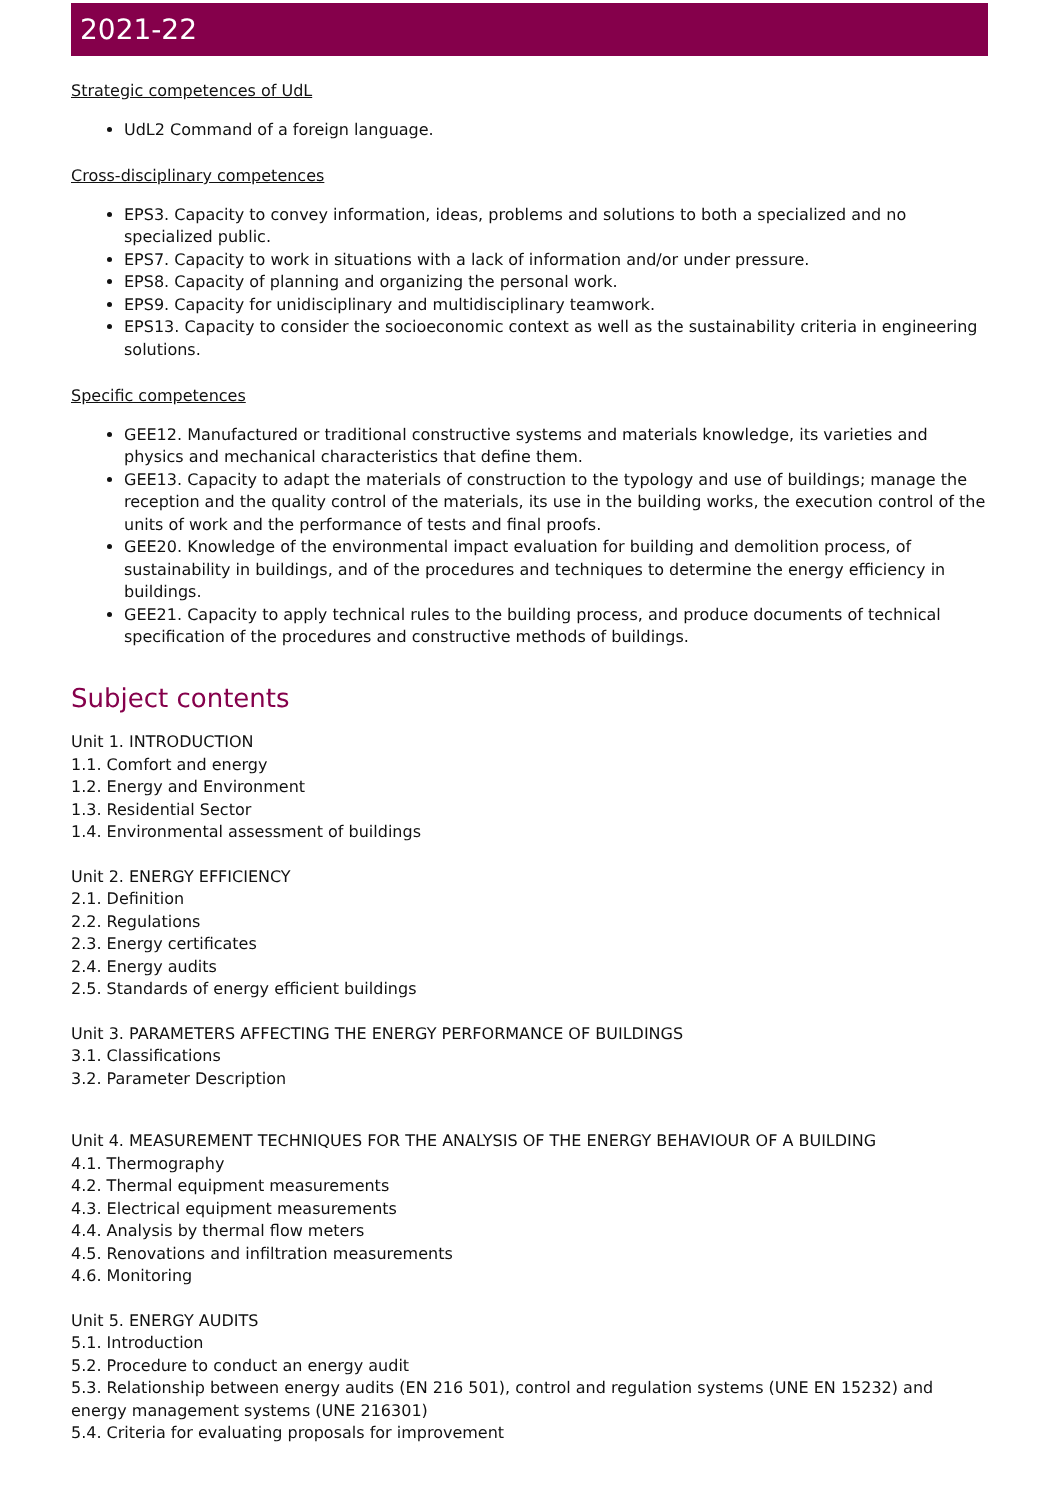2021-22
Strategic competences of UdL
UdL2 Command of a foreign language.
Cross-disciplinary competences
EPS3. Capacity to convey information, ideas, problems and solutions to both a specialized and no specialized public.
EPS7. Capacity to work in situations with a lack of information and/or under pressure.
EPS8. Capacity of planning and organizing the personal work.
EPS9. Capacity for unidisciplinary and multidisciplinary teamwork.
EPS13. Capacity to consider the socioeconomic context as well as the sustainability criteria in engineering solutions.
Specific competences
GEE12. Manufactured or traditional constructive systems and materials knowledge, its varieties and physics and mechanical characteristics that define them.
GEE13. Capacity to adapt the materials of construction to the typology and use of buildings; manage the reception and the quality control of the materials, its use in the building works, the execution control of the units of work and the performance of tests and final proofs.
GEE20. Knowledge of the environmental impact evaluation for building and demolition process, of sustainability in buildings, and of the procedures and techniques to determine the energy efficiency in buildings.
GEE21. Capacity to apply technical rules to the building process, and produce documents of technical specification of the procedures and constructive methods of buildings.
Subject contents
Unit 1. INTRODUCTION
1.1. Comfort and energy
1.2. Energy and Environment
1.3. Residential Sector
1.4. Environmental assessment of buildings
Unit 2. ENERGY EFFICIENCY
2.1. Definition
2.2. Regulations
2.3. Energy certificates
2.4. Energy audits
2.5. Standards of energy efficient buildings
Unit 3. PARAMETERS AFFECTING THE ENERGY PERFORMANCE OF BUILDINGS
3.1. Classifications
3.2. Parameter Description
Unit 4. MEASUREMENT TECHNIQUES FOR THE ANALYSIS OF THE ENERGY BEHAVIOUR OF A BUILDING
4.1. Thermography
4.2. Thermal equipment measurements
4.3. Electrical equipment measurements
4.4. Analysis by thermal flow meters
4.5. Renovations and infiltration measurements
4.6. Monitoring
Unit 5. ENERGY AUDITS
5.1. Introduction
5.2. Procedure to conduct an energy audit
5.3. Relationship between energy audits (EN 216 501), control and regulation systems (UNE EN 15232) and energy management systems (UNE 216301)
5.4. Criteria for evaluating proposals for improvement